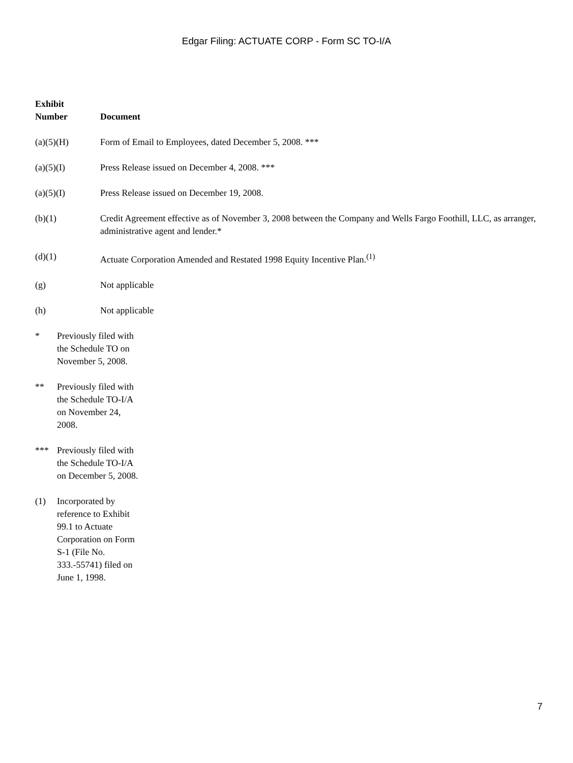Edgar Filing: ACTUATE CORP - Form SC TO-I/A
| Exhibit Number | Document |
| --- | --- |
| (a)(5)(H) | Form of Email to Employees, dated December 5, 2008. *** |
| (a)(5)(I) | Press Release issued on December 4, 2008. *** |
| (a)(5)(I) | Press Release issued on December 19, 2008. |
| (b)(1) | Credit Agreement effective as of November 3, 2008 between the Company and Wells Fargo Foothill, LLC, as arranger, administrative agent and lender.* |
| (d)(1) | Actuate Corporation Amended and Restated 1998 Equity Incentive Plan.<sup>(1)</sup> |
| (g) | Not applicable |
| (h) | Not applicable |
| * | Previously filed with the Schedule TO on November 5, 2008. |
| ** | Previously filed with the Schedule TO-I/A on November 24, 2008. |
| *** | Previously filed with the Schedule TO-I/A on December 5, 2008. |
| (1) | Incorporated by reference to Exhibit 99.1 to Actuate Corporation on Form S-1 (File No. 333.-55741) filed on June 1, 1998. |
7